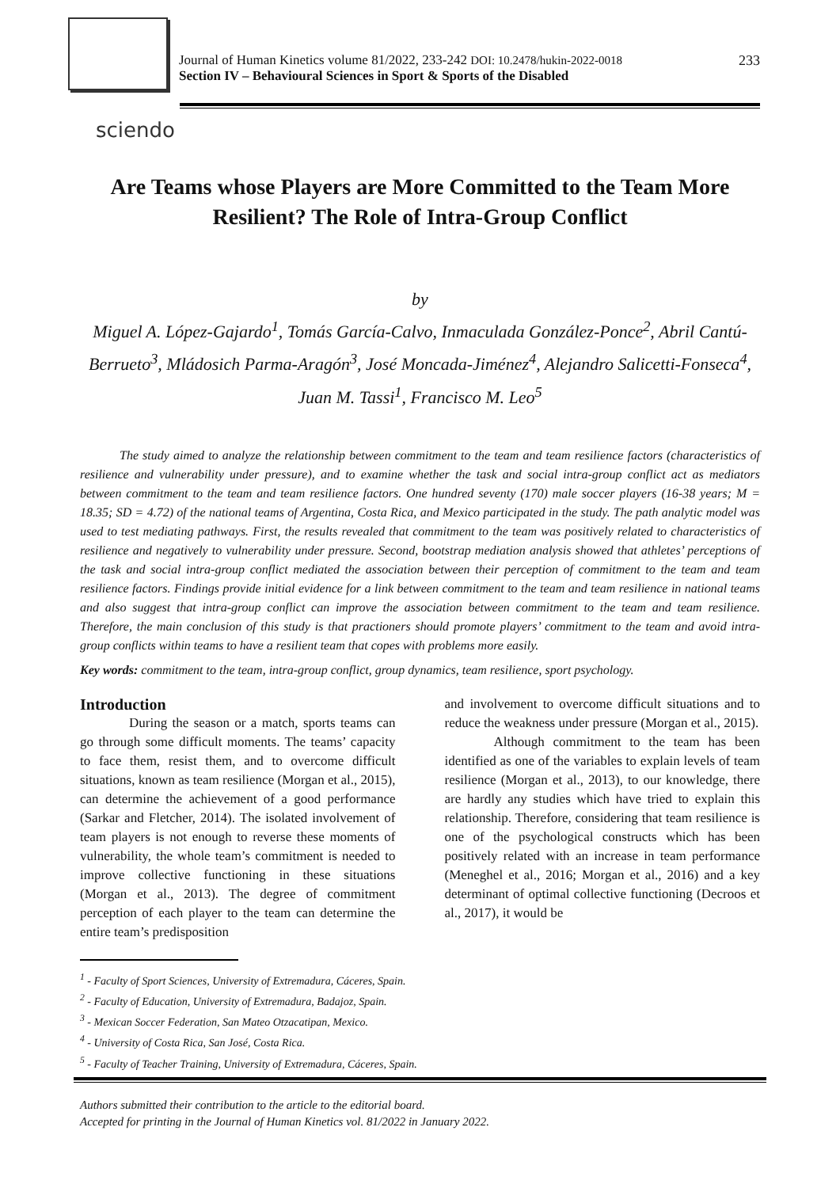Journal of Human Kinetics volume 81/2022, 233-242 DOI: 10.2478/hukin-2022-0018
Section IV – Behavioural Sciences in Sport & Sports of the Disabled
233
sciendo
Are Teams whose Players are More Committed to the Team More Resilient? The Role of Intra-Group Conflict
by
Miguel A. López-Gajardo<sup>1</sup>, Tomás García-Calvo, Inmaculada González-Ponce<sup>2</sup>, Abril Cantú- Berrueto<sup>3</sup>, Mládosich Parma-Aragón<sup>3</sup>, José Moncada-Jiménez<sup>4</sup>, Alejandro Salicetti-Fonseca<sup>4</sup>, Juan M. Tassi<sup>1</sup>, Francisco M. Leo<sup>5</sup>
The study aimed to analyze the relationship between commitment to the team and team resilience factors (characteristics of resilience and vulnerability under pressure), and to examine whether the task and social intra-group conflict act as mediators between commitment to the team and team resilience factors. One hundred seventy (170) male soccer players (16-38 years; M = 18.35; SD = 4.72) of the national teams of Argentina, Costa Rica, and Mexico participated in the study. The path analytic model was used to test mediating pathways. First, the results revealed that commitment to the team was positively related to characteristics of resilience and negatively to vulnerability under pressure. Second, bootstrap mediation analysis showed that athletes’ perceptions of the task and social intra-group conflict mediated the association between their perception of commitment to the team and team resilience factors. Findings provide initial evidence for a link between commitment to the team and team resilience in national teams and also suggest that intra-group conflict can improve the association between commitment to the team and team resilience. Therefore, the main conclusion of this study is that practioners should promote players’ commitment to the team and avoid intra-group conflicts within teams to have a resilient team that copes with problems more easily.
Key words: commitment to the team, intra-group conflict, group dynamics, team resilience, sport psychology.
Introduction
During the season or a match, sports teams can go through some difficult moments. The teams’ capacity to face them, resist them, and to overcome difficult situations, known as team resilience (Morgan et al., 2015), can determine the achievement of a good performance (Sarkar and Fletcher, 2014). The isolated involvement of team players is not enough to reverse these moments of vulnerability, the whole team’s commitment is needed to improve collective functioning in these situations (Morgan et al., 2013). The degree of commitment perception of each player to the team can determine the entire team’s predisposition
and involvement to overcome difficult situations and to reduce the weakness under pressure (Morgan et al., 2015).
Although commitment to the team has been identified as one of the variables to explain levels of team resilience (Morgan et al., 2013), to our knowledge, there are hardly any studies which have tried to explain this relationship. Therefore, considering that team resilience is one of the psychological constructs which has been positively related with an increase in team performance (Meneghel et al., 2016; Morgan et al., 2016) and a key determinant of optimal collective functioning (Decroos et al., 2017), it would be
<sup>1</sup> - Faculty of Sport Sciences, University of Extremadura, Cáceres, Spain.
<sup>2</sup> - Faculty of Education, University of Extremadura, Badajoz, Spain.
<sup>3</sup> - Mexican Soccer Federation, San Mateo Otzacatipan, Mexico.
<sup>4</sup> - University of Costa Rica, San José, Costa Rica.
<sup>5</sup> - Faculty of Teacher Training, University of Extremadura, Cáceres, Spain.
Authors submitted their contribution to the article to the editorial board.
Accepted for printing in the Journal of Human Kinetics vol. 81/2022 in January 2022.